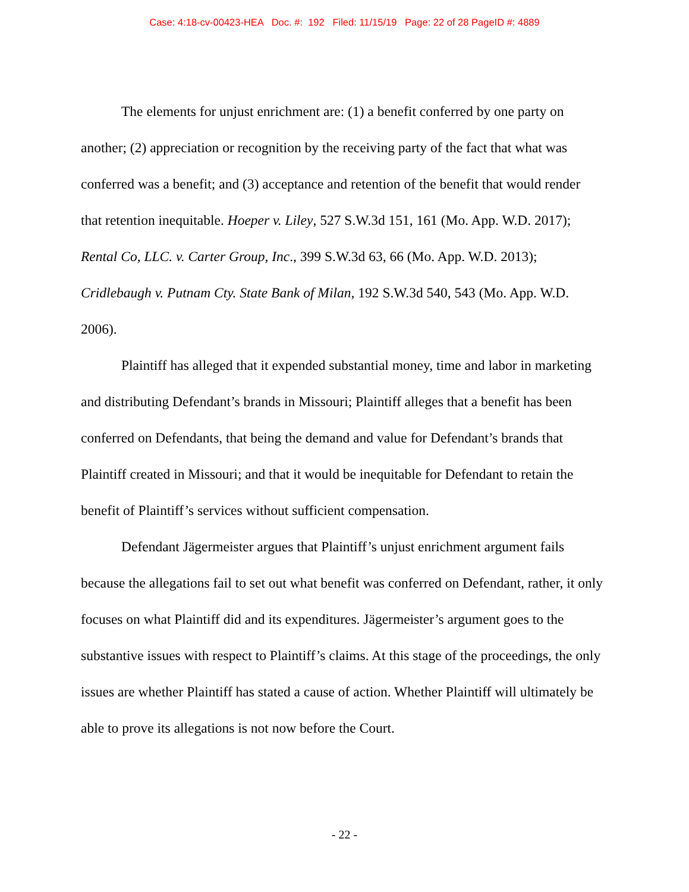Case: 4:18-cv-00423-HEA Doc. #: 192 Filed: 11/15/19 Page: 22 of 28 PageID #: 4889
The elements for unjust enrichment are: (1) a benefit conferred by one party on another; (2) appreciation or recognition by the receiving party of the fact that what was conferred was a benefit; and (3) acceptance and retention of the benefit that would render that retention inequitable. Hoeper v. Liley, 527 S.W.3d 151, 161 (Mo. App. W.D. 2017); Rental Co, LLC. v. Carter Group, Inc., 399 S.W.3d 63, 66 (Mo. App. W.D. 2013); Cridlebaugh v. Putnam Cty. State Bank of Milan, 192 S.W.3d 540, 543 (Mo. App. W.D. 2006).
Plaintiff has alleged that it expended substantial money, time and labor in marketing and distributing Defendant’s brands in Missouri; Plaintiff alleges that a benefit has been conferred on Defendants, that being the demand and value for Defendant’s brands that Plaintiff created in Missouri; and that it would be inequitable for Defendant to retain the benefit of Plaintiff’s services without sufficient compensation.
Defendant Jägermeister argues that Plaintiff’s unjust enrichment argument fails because the allegations fail to set out what benefit was conferred on Defendant, rather, it only focuses on what Plaintiff did and its expenditures. Jägermeister’s argument goes to the substantive issues with respect to Plaintiff’s claims. At this stage of the proceedings, the only issues are whether Plaintiff has stated a cause of action. Whether Plaintiff will ultimately be able to prove its allegations is not now before the Court.
- 22 -